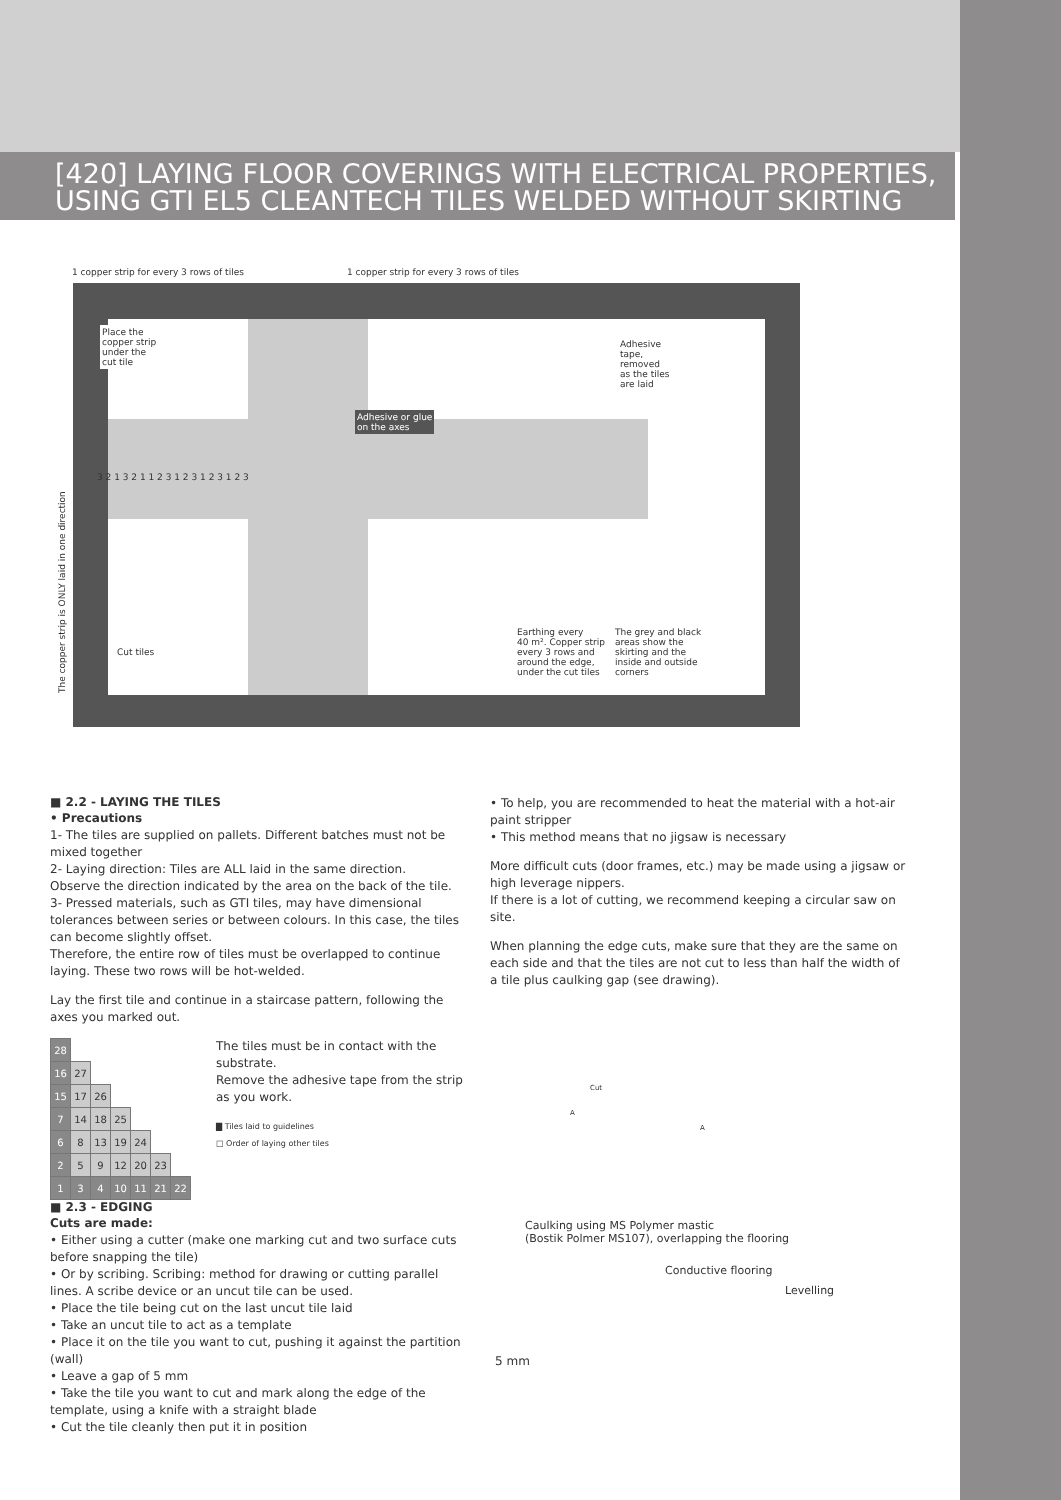[420] LAYING FLOOR COVERINGS WITH ELECTRICAL PROPERTIES,
USING GTI EL5 CLEANTECH TILES WELDED WITHOUT SKIRTING
1 copper strip for every 3 rows of tiles
1 copper strip for every 3 rows of tiles
Place the
copper strip
under the
cut tile
Adhesive
tape,
removed
as the tiles
are laid
Adhesive or glue
on the axes
3 2 1 3 2 1 1 2 3 1 2 3 1 2 3 1 2 3
Cut tiles
Earthing every
40 m². Copper strip
every 3 rows and
around the edge,
under the cut tiles
The grey and black
areas show the
skirting and the
inside and outside
corners
The copper strip is ONLY laid in one direction
■ 2.2 - LAYING THE TILES
• Precautions
1- The tiles are supplied on pallets. Different batches must not be mixed together
2- Laying direction: Tiles are ALL laid in the same direction.
Observe the direction indicated by the area on the back of the tile.
3- Pressed materials, such as GTI tiles, may have dimensional tolerances between series or between colours. In this case, the tiles can become slightly offset.
Therefore, the entire row of tiles must be overlapped to continue laying. These two rows will be hot-welded.
Lay the first tile and continue in a staircase pattern, following the axes you marked out.
| 28 | | | | | | |
| 16 | 27 | | | | | |
| 15 | 17 | 26 | | | | |
| 7 | 14 | 18 | 25 | | | |
| 6 | 8 | 13 | 19 | 24 | | |
| 2 | 5 | 9 | 12 | 20 | 23 | |
| 1 | 3 | 4 | 10 | 11 | 21 | 22 |
The tiles must be in contact with the substrate.
Remove the adhesive tape from the strip as you work.
▇ Tiles laid to guidelines
□ Order of laying other tiles
■ 2.3 - EDGING
Cuts are made:
• Either using a cutter (make one marking cut and two surface cuts before snapping the tile)
• Or by scribing. Scribing: method for drawing or cutting parallel lines. A scribe device or an uncut tile can be used.
• Place the tile being cut on the last uncut tile laid
• Take an uncut tile to act as a template
• Place it on the tile you want to cut, pushing it against the partition (wall)
• Leave a gap of 5 mm
• Take the tile you want to cut and mark along the edge of the template, using a knife with a straight blade
• Cut the tile cleanly then put it in position
• To help, you are recommended to heat the material with a hot-air paint stripper
• This method means that no jigsaw is necessary
More difficult cuts (door frames, etc.) may be made using a jigsaw or high leverage nippers.
If there is a lot of cutting, we recommend keeping a circular saw on site.
When planning the edge cuts, make sure that they are the same on each side and that the tiles are not cut to less than half the width of a tile plus caulking gap (see drawing).
Cut
A
A
Caulking using MS Polymer mastic
(Bostik Polmer MS107), overlapping the flooring
Conductive flooring
Levelling
5 mm